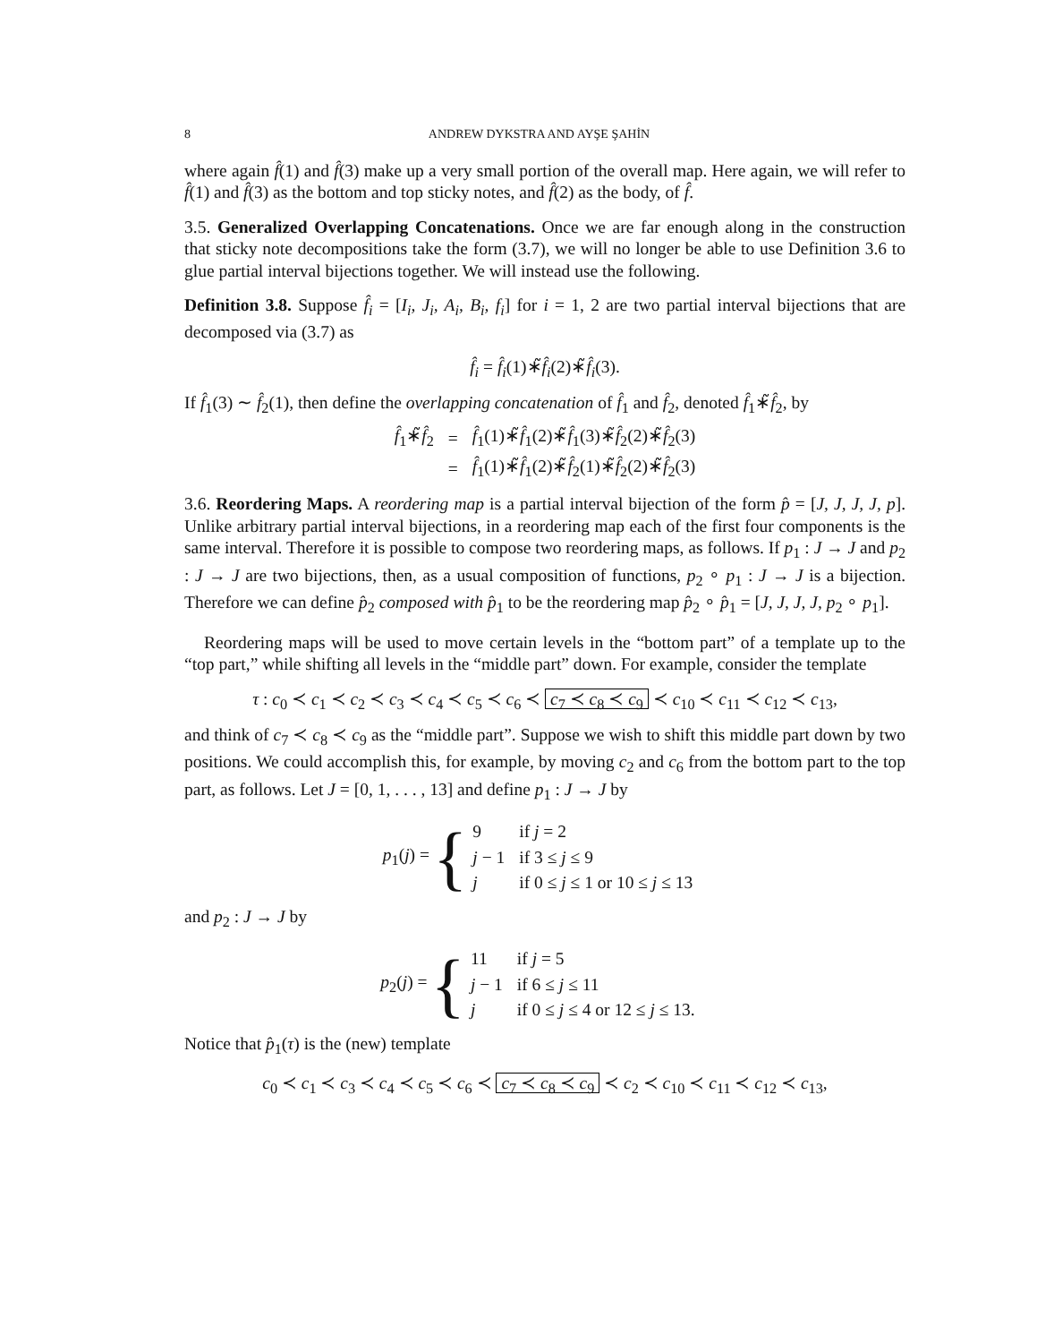8 ANDREW DYKSTRA AND AYŞE ŞAHİN
where again f̂(1) and f̂(3) make up a very small portion of the overall map. Here again, we will refer to f̂(1) and f̂(3) as the bottom and top sticky notes, and f̂(2) as the body, of f̂.
3.5. Generalized Overlapping Concatenations. Once we are far enough along in the construction that sticky note decompositions take the form (3.7), we will no longer be able to use Definition 3.6 to glue partial interval bijections together. We will instead use the following.
Definition 3.8. Suppose f̂<sub>i</sub> = [I<sub>i</sub>, J<sub>i</sub>, A<sub>i</sub>, B<sub>i</sub>, f<sub>i</sub>] for i = 1, 2 are two partial interval bijections that are decomposed via (3.7) as
f̂<sub>i</sub> = f̂<sub>i</sub>(1)∗̃f̂<sub>i</sub>(2)∗̃f̂<sub>i</sub>(3).
If f̂<sub>1</sub>(3) ∼ f̂<sub>2</sub>(1), then define the overlapping concatenation of f̂<sub>1</sub> and f̂<sub>2</sub>, denoted f̂<sub>1</sub>∗̃f̂<sub>2</sub>, by
| f̂<sub>1</sub>∗̃ f̂<sub>2</sub> | = | f̂<sub>1</sub>(1)∗̃ f̂<sub>1</sub>(2)∗̃ f̂<sub>1</sub>(3)∗̃ f̂<sub>2</sub>(2)∗̃ f̂<sub>2</sub>(3) |
| | = | f̂<sub>1</sub>(1)∗̃ f̂<sub>1</sub>(2)∗̃ f̂<sub>2</sub>(1)∗̃ f̂<sub>2</sub>(2)∗̃ f̂<sub>2</sub>(3) |
3.6. Reordering Maps. A reordering map is a partial interval bijection of the form p̂ = [J, J, J, J, p]. Unlike arbitrary partial interval bijections, in a reordering map each of the first four components is the same interval. Therefore it is possible to compose two reordering maps, as follows. If p<sub>1</sub> : J → J and p<sub>2</sub> : J → J are two bijections, then, as a usual composition of functions, p<sub>2</sub> ∘ p<sub>1</sub> : J → J is a bijection. Therefore we can define p̂<sub>2</sub> composed with p̂<sub>1</sub> to be the reordering map p̂<sub>2</sub> ∘ p̂<sub>1</sub> = [J, J, J, J, p<sub>2</sub> ∘ p<sub>1</sub>].
Reordering maps will be used to move certain levels in the “bottom part” of a template up to the “top part,” while shifting all levels in the “middle part” down. For example, consider the template
τ : c<sub>0</sub> ≺ c<sub>1</sub> ≺ c<sub>2</sub> ≺ c<sub>3</sub> ≺ c<sub>4</sub> ≺ c<sub>5</sub> ≺ c<sub>6</sub> ≺ c<sub>7</sub> ≺ c<sub>8</sub> ≺ c<sub>9</sub> ≺ c<sub>10</sub> ≺ c<sub>11</sub> ≺ c<sub>12</sub> ≺ c<sub>13</sub>,
and think of c<sub>7</sub> ≺ c<sub>8</sub> ≺ c<sub>9</sub> as the “middle part”. Suppose we wish to shift this middle part down by two positions. We could accomplish this, for example, by moving c<sub>2</sub> and c<sub>6</sub> from the bottom part to the top part, as follows. Let J = [0, 1, . . . , 13] and define p<sub>1</sub> : J → J by
p<sub>1</sub>(j) = {
| 9 | if j = 2 |
| j − 1 | if 3 ≤ j ≤ 9 |
| j | if 0 ≤ j ≤ 1 or 10 ≤ j ≤ 13 |
and p<sub>2</sub> : J → J by
p<sub>2</sub>(j) = {
| 11 | if j = 5 |
| j − 1 | if 6 ≤ j ≤ 11 |
| j | if 0 ≤ j ≤ 4 or 12 ≤ j ≤ 13. |
Notice that p̂<sub>1</sub>(τ) is the (new) template
c<sub>0</sub> ≺ c<sub>1</sub> ≺ c<sub>3</sub> ≺ c<sub>4</sub> ≺ c<sub>5</sub> ≺ c<sub>6</sub> ≺ c<sub>7</sub> ≺ c<sub>8</sub> ≺ c<sub>9</sub> ≺ c<sub>2</sub> ≺ c<sub>10</sub> ≺ c<sub>11</sub> ≺ c<sub>12</sub> ≺ c<sub>13</sub>,